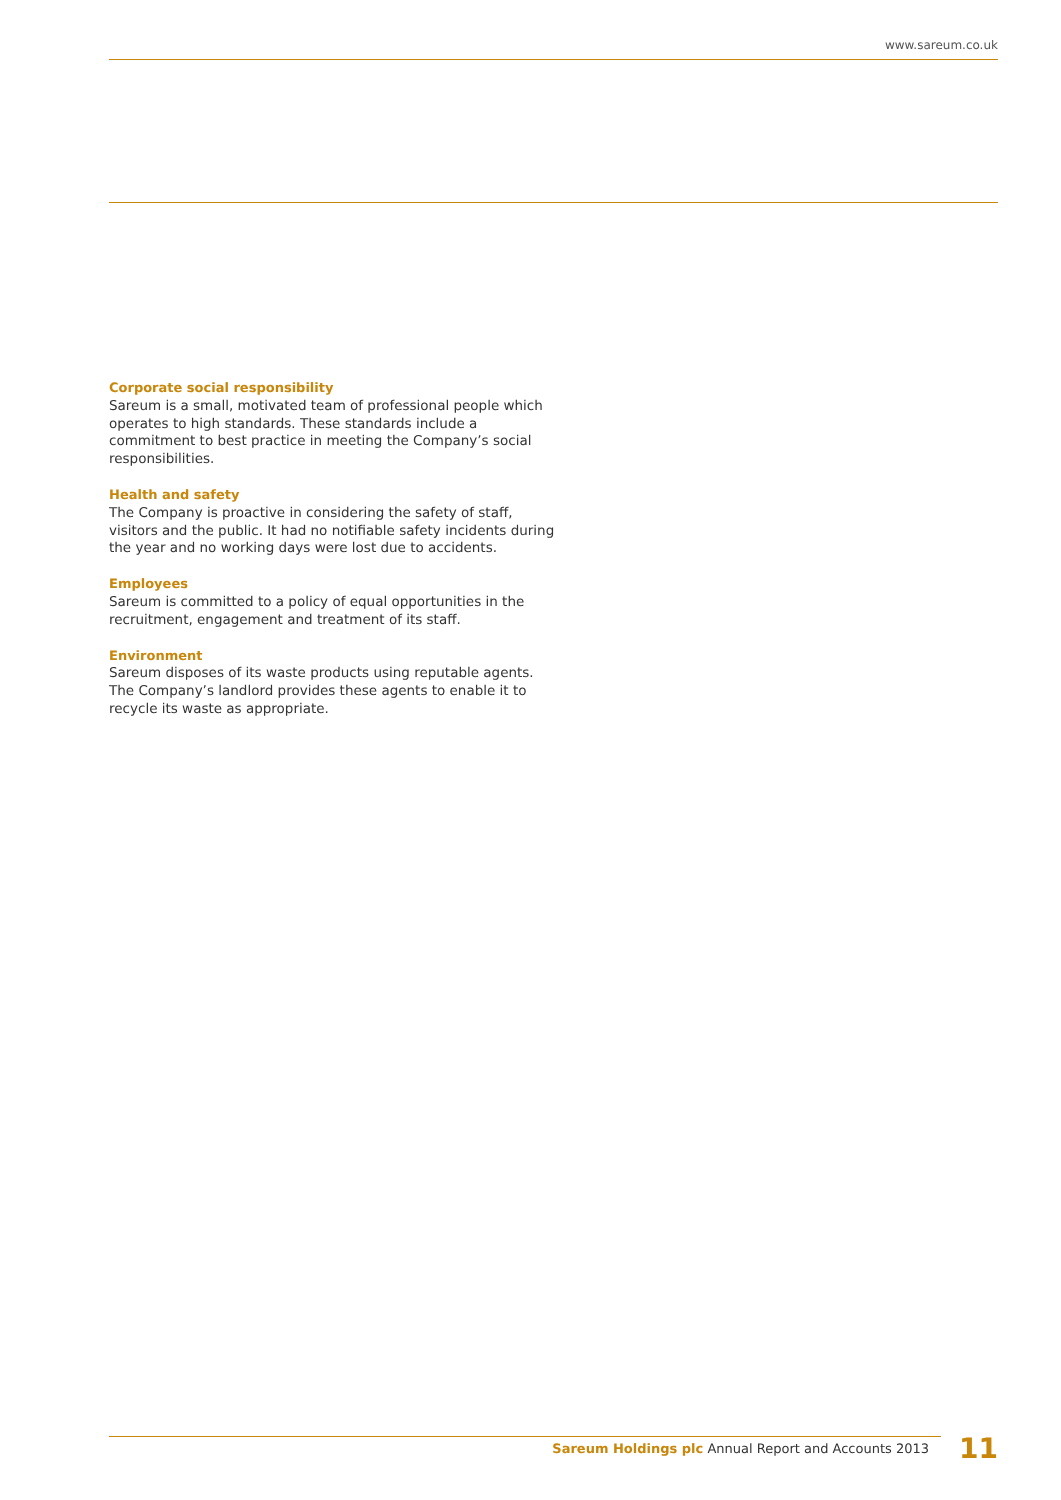www.sareum.co.uk
Corporate social responsibility
Sareum is a small, motivated team of professional people which operates to high standards. These standards include a commitment to best practice in meeting the Company’s social responsibilities.
Health and safety
The Company is proactive in considering the safety of staff, visitors and the public. It had no notifiable safety incidents during the year and no working days were lost due to accidents.
Employees
Sareum is committed to a policy of equal opportunities in the recruitment, engagement and treatment of its staff.
Environment
Sareum disposes of its waste products using reputable agents. The Company’s landlord provides these agents to enable it to recycle its waste as appropriate.
Sareum Holdings plc Annual Report and Accounts 2013 11